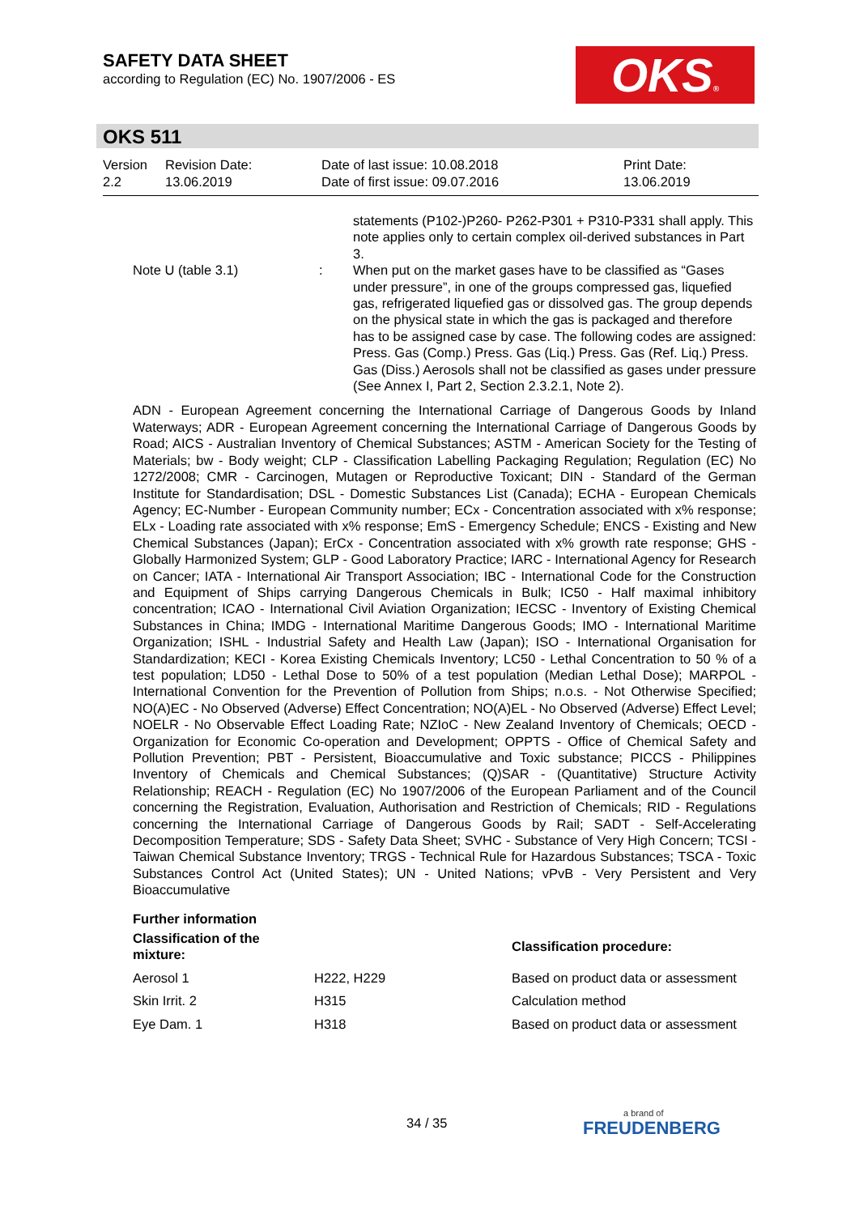SAFETY DATA SHEET
according to Regulation (EC) No. 1907/2006 - ES
OKS®
OKS 511
| Version 2.2 | Revision Date: 13.06.2019 | Date of last issue: 10.08.2018 Date of first issue: 09.07.2016 | Print Date: 13.06.2019 |
statements (P102-)P260- P262-P301 + P310-P331 shall apply. This note applies only to certain complex oil-derived substances in Part 3.
Note U (table 3.1) : When put on the market gases have to be classified as “Gases under pressure”, in one of the groups compressed gas, liquefied gas, refrigerated liquefied gas or dissolved gas. The group depends on the physical state in which the gas is packaged and therefore has to be assigned case by case. The following codes are assigned: Press. Gas (Comp.) Press. Gas (Liq.) Press. Gas (Ref. Liq.) Press. Gas (Diss.) Aerosols shall not be classified as gases under pressure (See Annex I, Part 2, Section 2.3.2.1, Note 2).
ADN - European Agreement concerning the International Carriage of Dangerous Goods by Inland Waterways; ADR - European Agreement concerning the International Carriage of Dangerous Goods by Road; AICS - Australian Inventory of Chemical Substances; ASTM - American Society for the Testing of Materials; bw - Body weight; CLP - Classification Labelling Packaging Regulation; Regulation (EC) No 1272/2008; CMR - Carcinogen, Mutagen or Reproductive Toxicant; DIN - Standard of the German Institute for Standardisation; DSL - Domestic Substances List (Canada); ECHA - European Chemicals Agency; EC-Number - European Community number; ECx - Concentration associated with x% response; ELx - Loading rate associated with x% response; EmS - Emergency Schedule; ENCS - Existing and New Chemical Substances (Japan); ErCx - Concentration associated with x% growth rate response; GHS - Globally Harmonized System; GLP - Good Laboratory Practice; IARC - International Agency for Research on Cancer; IATA - International Air Transport Association; IBC - International Code for the Construction and Equipment of Ships carrying Dangerous Chemicals in Bulk; IC50 - Half maximal inhibitory concentration; ICAO - International Civil Aviation Organization; IECSC - Inventory of Existing Chemical Substances in China; IMDG - International Maritime Dangerous Goods; IMO - International Maritime Organization; ISHL - Industrial Safety and Health Law (Japan); ISO - International Organisation for Standardization; KECI - Korea Existing Chemicals Inventory; LC50 - Lethal Concentration to 50 % of a test population; LD50 - Lethal Dose to 50% of a test population (Median Lethal Dose); MARPOL - International Convention for the Prevention of Pollution from Ships; n.o.s. - Not Otherwise Specified; NO(A)EC - No Observed (Adverse) Effect Concentration; NO(A)EL - No Observed (Adverse) Effect Level; NOELR - No Observable Effect Loading Rate; NZIoC - New Zealand Inventory of Chemicals; OECD - Organization for Economic Co-operation and Development; OPPTS - Office of Chemical Safety and Pollution Prevention; PBT - Persistent, Bioaccumulative and Toxic substance; PICCS - Philippines Inventory of Chemicals and Chemical Substances; (Q)SAR - (Quantitative) Structure Activity Relationship; REACH - Regulation (EC) No 1907/2006 of the European Parliament and of the Council concerning the Registration, Evaluation, Authorisation and Restriction of Chemicals; RID - Regulations concerning the International Carriage of Dangerous Goods by Rail; SADT - Self-Accelerating Decomposition Temperature; SDS - Safety Data Sheet; SVHC - Substance of Very High Concern; TCSI - Taiwan Chemical Substance Inventory; TRGS - Technical Rule for Hazardous Substances; TSCA - Toxic Substances Control Act (United States); UN - United Nations; vPvB - Very Persistent and Very Bioaccumulative
Further information
| Classification of the mixture: | | Classification procedure: |
| Aerosol 1 | H222, H229 | Based on product data or assessment |
| Skin Irrit. 2 | H315 | Calculation method |
| Eye Dam. 1 | H318 | Based on product data or assessment |
34 / 35 a brand of
FREUDENBERG